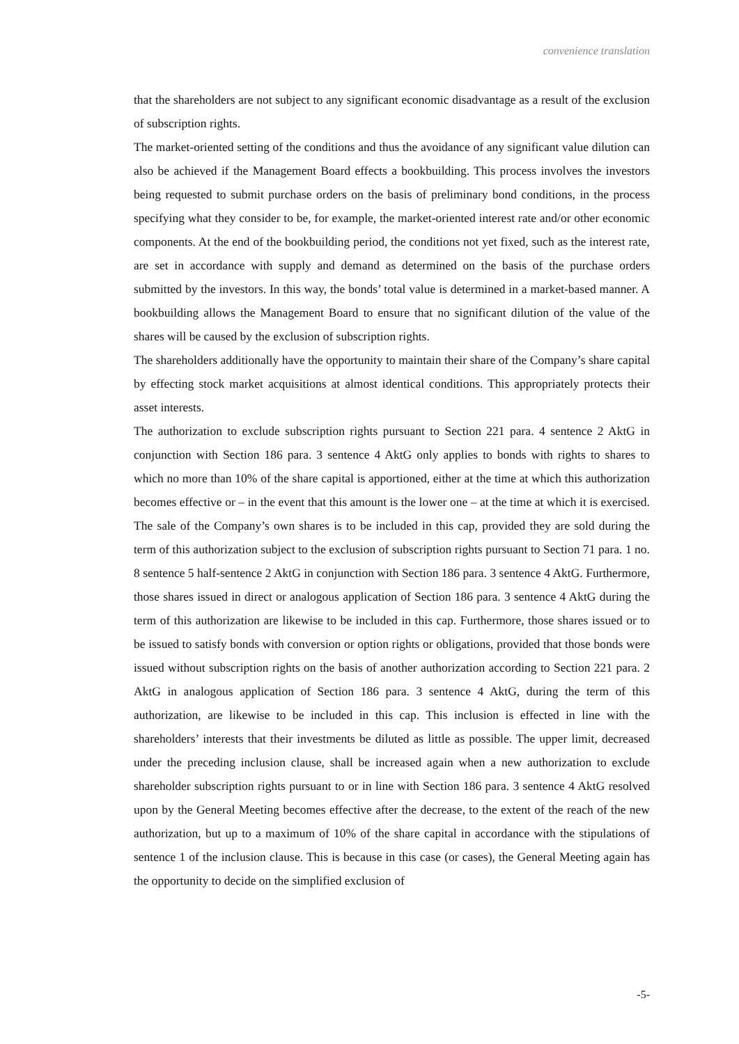convenience translation
that the shareholders are not subject to any significant economic disadvantage as a result of the exclusion of subscription rights.
The market-oriented setting of the conditions and thus the avoidance of any significant value dilution can also be achieved if the Management Board effects a bookbuilding. This process involves the investors being requested to submit purchase orders on the basis of preliminary bond conditions, in the process specifying what they consider to be, for example, the market-oriented interest rate and/or other economic components. At the end of the bookbuilding period, the conditions not yet fixed, such as the interest rate, are set in accordance with supply and demand as determined on the basis of the purchase orders submitted by the investors. In this way, the bonds’ total value is determined in a market-based manner. A bookbuilding allows the Management Board to ensure that no significant dilution of the value of the shares will be caused by the exclusion of subscription rights.
The shareholders additionally have the opportunity to maintain their share of the Company’s share capital by effecting stock market acquisitions at almost identical conditions. This appropriately protects their asset interests.
The authorization to exclude subscription rights pursuant to Section 221 para. 4 sentence 2 AktG in conjunction with Section 186 para. 3 sentence 4 AktG only applies to bonds with rights to shares to which no more than 10% of the share capital is apportioned, either at the time at which this authorization becomes effective or – in the event that this amount is the lower one – at the time at which it is exercised. The sale of the Company’s own shares is to be included in this cap, provided they are sold during the term of this authorization subject to the exclusion of subscription rights pursuant to Section 71 para. 1 no. 8 sentence 5 half-sentence 2 AktG in conjunction with Section 186 para. 3 sentence 4 AktG. Furthermore, those shares issued in direct or analogous application of Section 186 para. 3 sentence 4 AktG during the term of this authorization are likewise to be included in this cap. Furthermore, those shares issued or to be issued to satisfy bonds with conversion or option rights or obligations, provided that those bonds were issued without subscription rights on the basis of another authorization according to Section 221 para. 2 AktG in analogous application of Section 186 para. 3 sentence 4 AktG, during the term of this authorization, are likewise to be included in this cap. This inclusion is effected in line with the shareholders’ interests that their investments be diluted as little as possible. The upper limit, decreased under the preceding inclusion clause, shall be increased again when a new authorization to exclude shareholder subscription rights pursuant to or in line with Section 186 para. 3 sentence 4 AktG resolved upon by the General Meeting becomes effective after the decrease, to the extent of the reach of the new authorization, but up to a maximum of 10% of the share capital in accordance with the stipulations of sentence 1 of the inclusion clause. This is because in this case (or cases), the General Meeting again has the opportunity to decide on the simplified exclusion of
-5-